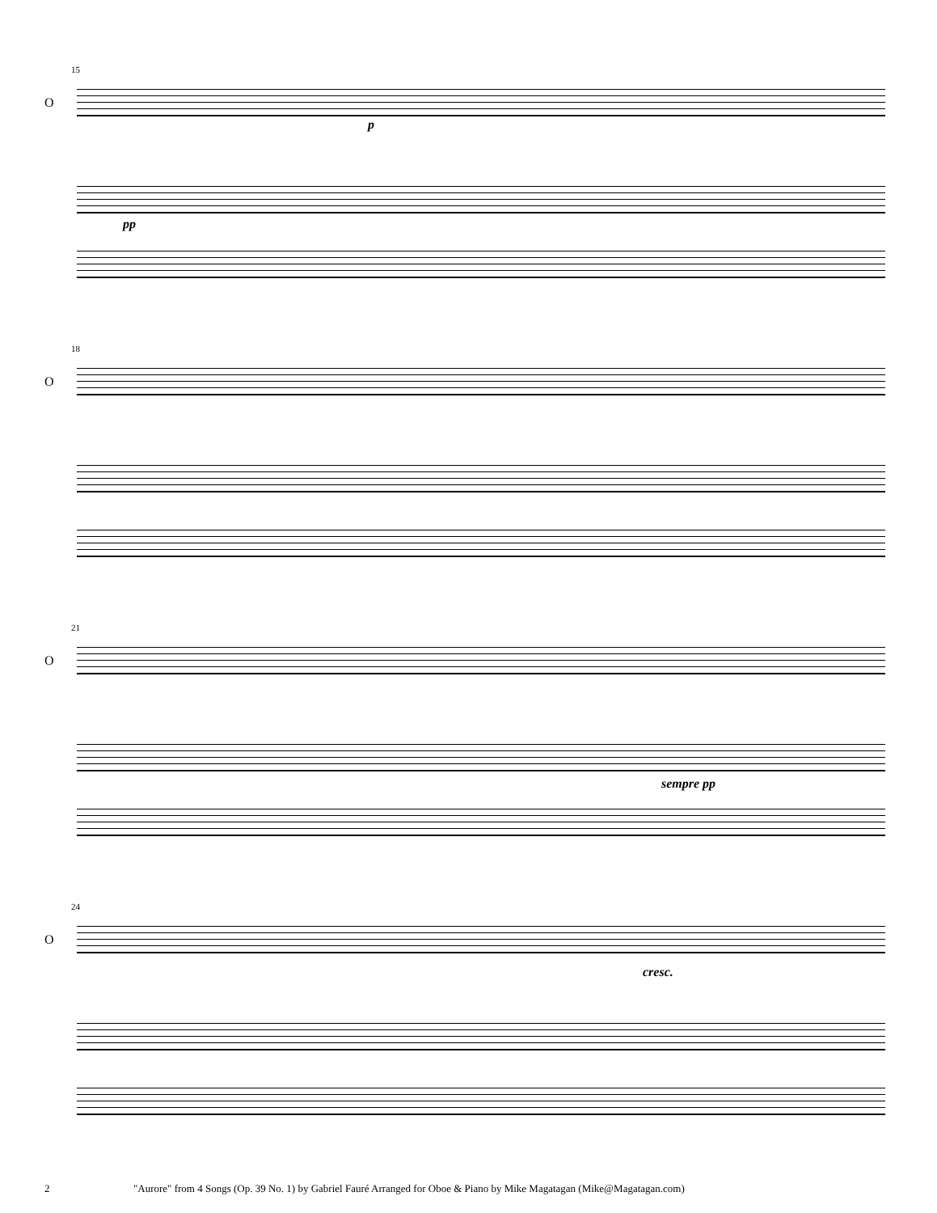15
O
p
pp
18
O
21
O
sempre pp
24
O
cresc.
2 "Aurore" from 4 Songs (Op. 39 No. 1) by Gabriel Fauré Arranged for Oboe & Piano by Mike Magatagan (Mike@Magatagan.com)